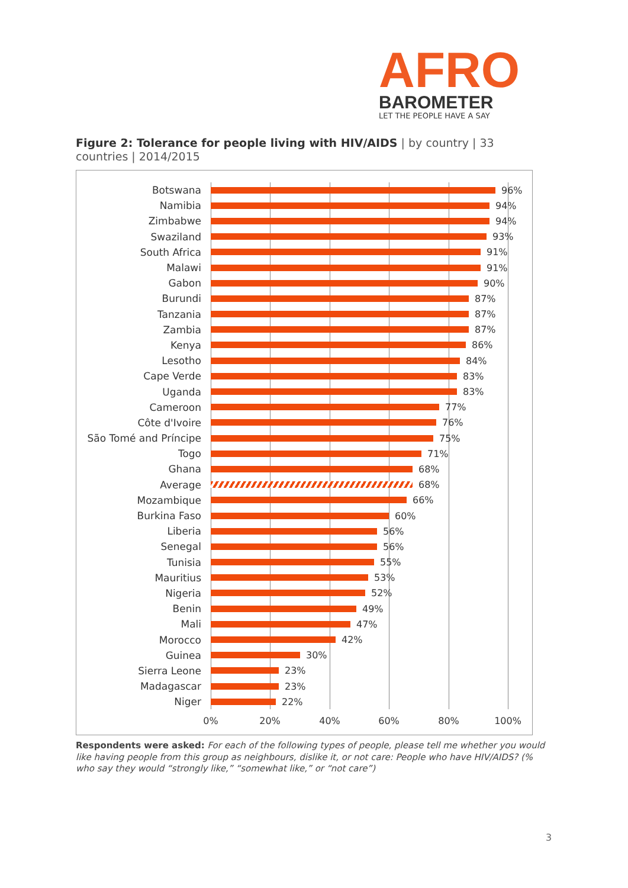AFRO
BAROMETER
LET THE PEOPLE HAVE A SAY
Figure 2: Tolerance for people living with HIV/AIDS | by country | 33 countries | 2014/2015
Botswana 96%
Namibia 94%
Zimbabwe 94%
Swaziland 93%
South Africa 91%
Malawi 91%
Gabon 90%
Burundi 87%
Tanzania 87%
Zambia 87%
Kenya 86%
Lesotho 84%
Cape Verde 83%
Uganda 83%
Cameroon 77%
Côte d'Ivoire 76%
São Tomé and Príncipe
75%
Togo 71%
Ghana 68%
Average 68%
Mozambique 66%
Burkina Faso 60%
Liberia 56%
Senegal 56%
Tunisia 55%
Mauritius 53%
Nigeria 52%
Benin 49%
Mali 47%
Morocco 42%
Guinea 30%
Sierra Leone 23%
Madagascar 23%
Niger 22%
0% 20% 40% 60% 80% 100%
Respondents were asked: For each of the following types of people, please tell me whether you would like having people from this group as neighbours, dislike it, or not care: People who have HIV/AIDS? (% who say they would “strongly like,” “somewhat like,” or “not care”)
3